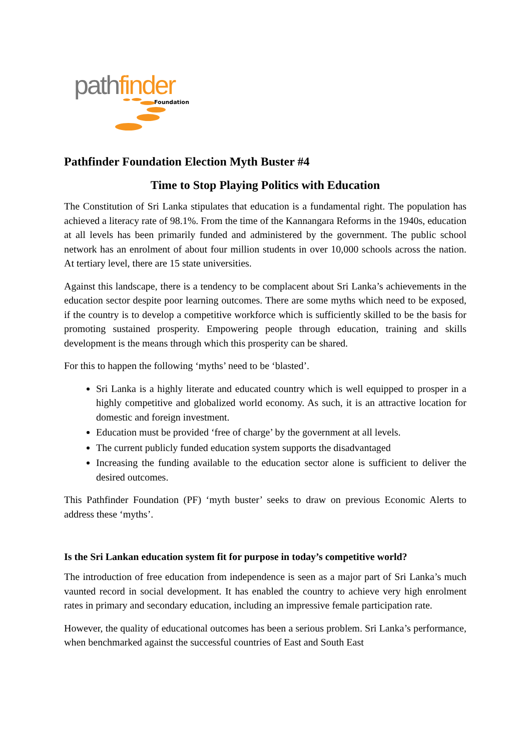path finder
Foundation
Pathfinder Foundation Election Myth Buster #4
Time to Stop Playing Politics with Education
The Constitution of Sri Lanka stipulates that education is a fundamental right. The population has achieved a literacy rate of 98.1%. From the time of the Kannangara Reforms in the 1940s, education at all levels has been primarily funded and administered by the government. The public school network has an enrolment of about four million students in over 10,000 schools across the nation. At tertiary level, there are 15 state universities.
Against this landscape, there is a tendency to be complacent about Sri Lanka’s achievements in the education sector despite poor learning outcomes. There are some myths which need to be exposed, if the country is to develop a competitive workforce which is sufficiently skilled to be the basis for promoting sustained prosperity. Empowering people through education, training and skills development is the means through which this prosperity can be shared.
For this to happen the following ‘myths’ need to be ‘blasted’.
Sri Lanka is a highly literate and educated country which is well equipped to prosper in a highly competitive and globalized world economy. As such, it is an attractive location for domestic and foreign investment.
Education must be provided ‘free of charge’ by the government at all levels.
The current publicly funded education system supports the disadvantaged
Increasing the funding available to the education sector alone is sufficient to deliver the desired outcomes.
This Pathfinder Foundation (PF) ‘myth buster’ seeks to draw on previous Economic Alerts to address these ‘myths’.
Is the Sri Lankan education system fit for purpose in today’s competitive world?
The introduction of free education from independence is seen as a major part of Sri Lanka’s much vaunted record in social development. It has enabled the country to achieve very high enrolment rates in primary and secondary education, including an impressive female participation rate.
However, the quality of educational outcomes has been a serious problem. Sri Lanka’s performance, when benchmarked against the successful countries of East and South East